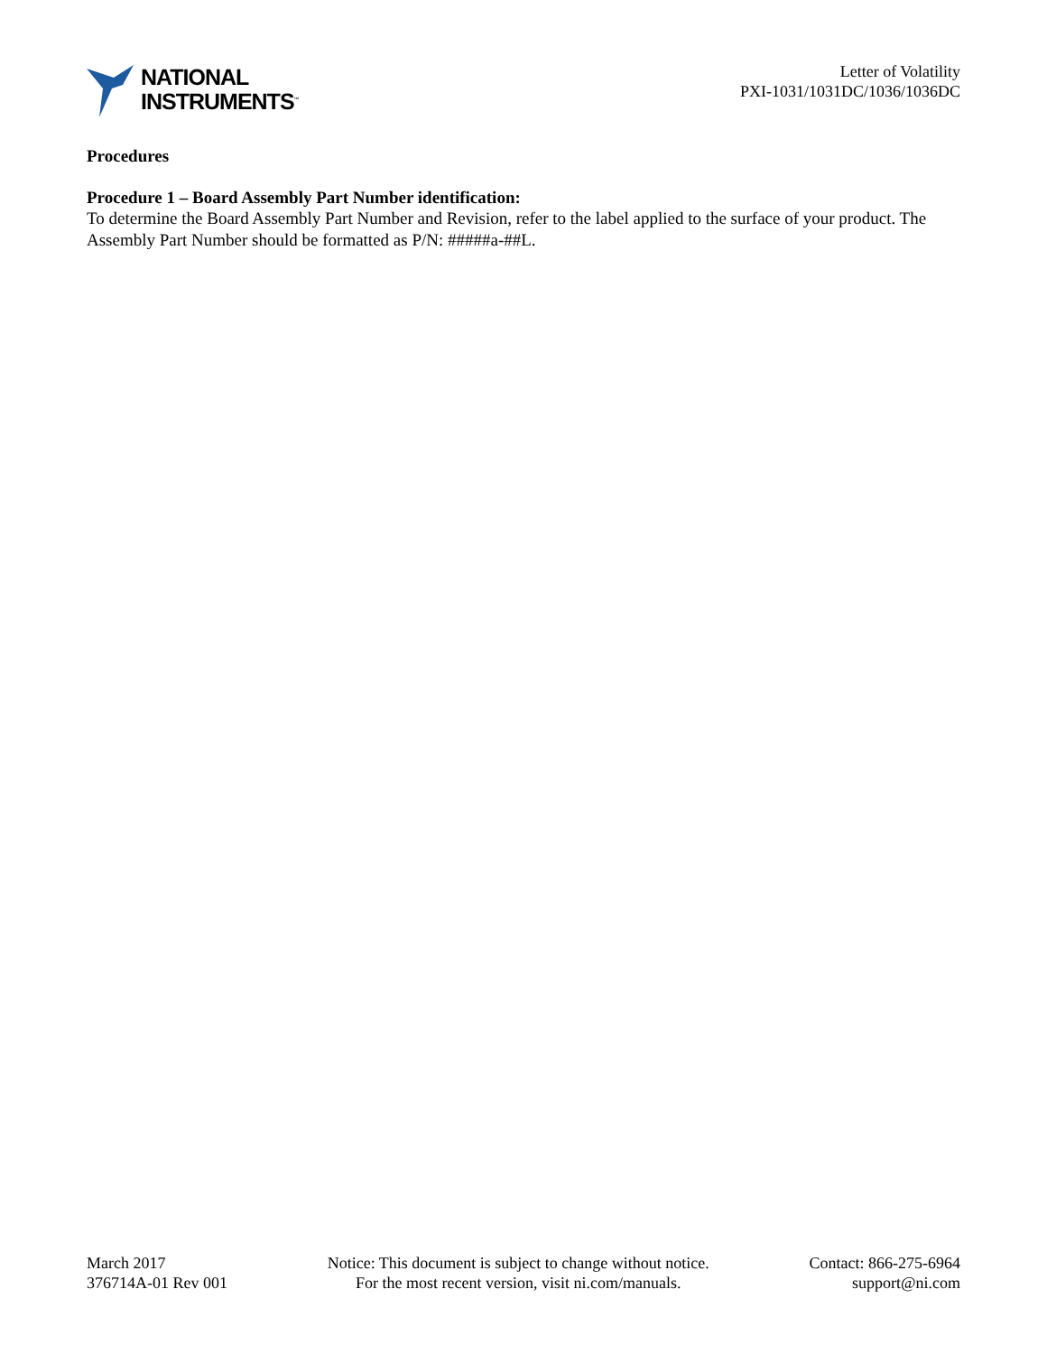NATIONAL
INSTRUMENTS<sup>™</sup>
Letter of Volatility
PXI-1031/1031DC/1036/1036DC
Procedures
Procedure 1 – Board Assembly Part Number identification:
To determine the Board Assembly Part Number and Revision, refer to the label applied to the surface of your product. The Assembly Part Number should be formatted as P/N: #####a-##L.
March 2017
376714A-01 Rev 001
Notice: This document is subject to change without notice.
For the most recent version, visit ni.com/manuals.
Contact: 866-275-6964
support@ni.com